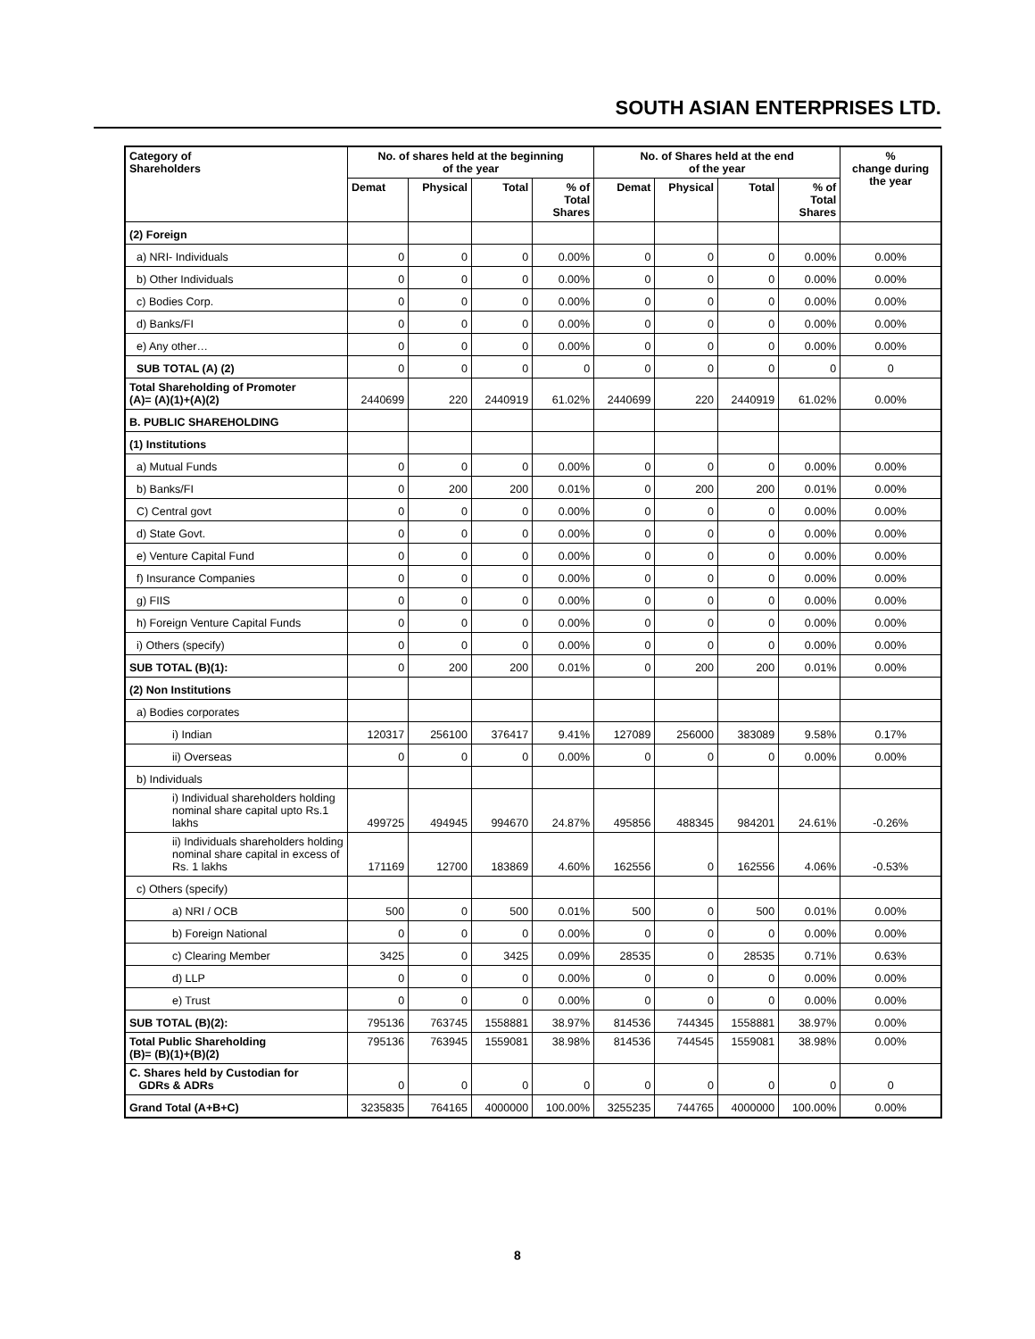SOUTH ASIAN ENTERPRISES LTD.
| Category of Shareholders | No. of shares held at the beginning of the year | | | | No. of Shares held at the end of the year | | | | % change during the year |
| --- | --- | --- | --- | --- | --- | --- | --- | --- | --- |
| | Demat | Physical | Total | % of Total Shares | Demat | Physical | Total | % of Total Shares | |
| (2) Foreign | | | | | | | | | |
| a) NRI- Individuals | 0 | 0 | 0 | 0.00% | 0 | 0 | 0 | 0.00% | 0.00% |
| b) Other Individuals | 0 | 0 | 0 | 0.00% | 0 | 0 | 0 | 0.00% | 0.00% |
| c) Bodies Corp. | 0 | 0 | 0 | 0.00% | 0 | 0 | 0 | 0.00% | 0.00% |
| d) Banks/FI | 0 | 0 | 0 | 0.00% | 0 | 0 | 0 | 0.00% | 0.00% |
| e) Any other… | 0 | 0 | 0 | 0.00% | 0 | 0 | 0 | 0.00% | 0.00% |
| SUB TOTAL (A) (2) | 0 | 0 | 0 | 0 | 0 | 0 | 0 | 0 | 0 |
| Total Shareholding of Promoter (A)= (A)(1)+(A)(2) | 2440699 | 220 | 2440919 | 61.02% | 2440699 | 220 | 2440919 | 61.02% | 0.00% |
| B. PUBLIC SHAREHOLDING | | | | | | | | | |
| (1) Institutions | | | | | | | | | |
| a) Mutual Funds | 0 | 0 | 0 | 0.00% | 0 | 0 | 0 | 0.00% | 0.00% |
| b) Banks/FI | 0 | 200 | 200 | 0.01% | 0 | 200 | 200 | 0.01% | 0.00% |
| C) Central govt | 0 | 0 | 0 | 0.00% | 0 | 0 | 0 | 0.00% | 0.00% |
| d) State Govt. | 0 | 0 | 0 | 0.00% | 0 | 0 | 0 | 0.00% | 0.00% |
| e) Venture Capital Fund | 0 | 0 | 0 | 0.00% | 0 | 0 | 0 | 0.00% | 0.00% |
| f) Insurance Companies | 0 | 0 | 0 | 0.00% | 0 | 0 | 0 | 0.00% | 0.00% |
| g) FIIS | 0 | 0 | 0 | 0.00% | 0 | 0 | 0 | 0.00% | 0.00% |
| h) Foreign Venture Capital Funds | 0 | 0 | 0 | 0.00% | 0 | 0 | 0 | 0.00% | 0.00% |
| i) Others (specify) | 0 | 0 | 0 | 0.00% | 0 | 0 | 0 | 0.00% | 0.00% |
| SUB TOTAL (B)(1): | 0 | 200 | 200 | 0.01% | 0 | 200 | 200 | 0.01% | 0.00% |
| (2) Non Institutions | | | | | | | | | |
| a) Bodies corporates | | | | | | | | | |
| i) Indian | 120317 | 256100 | 376417 | 9.41% | 127089 | 256000 | 383089 | 9.58% | 0.17% |
| ii) Overseas | 0 | 0 | 0 | 0.00% | 0 | 0 | 0 | 0.00% | 0.00% |
| b) Individuals | | | | | | | | | |
| i) Individual shareholders holding nominal share capital upto Rs.1 lakhs | 499725 | 494945 | 994670 | 24.87% | 495856 | 488345 | 984201 | 24.61% | -0.26% |
| ii) Individuals shareholders holding nominal share capital in excess of Rs. 1 lakhs | 171169 | 12700 | 183869 | 4.60% | 162556 | 0 | 162556 | 4.06% | -0.53% |
| c) Others (specify) | | | | | | | | | |
| a) NRI / OCB | 500 | 0 | 500 | 0.01% | 500 | 0 | 500 | 0.01% | 0.00% |
| b) Foreign National | 0 | 0 | 0 | 0.00% | 0 | 0 | 0 | 0.00% | 0.00% |
| c) Clearing Member | 3425 | 0 | 3425 | 0.09% | 28535 | 0 | 28535 | 0.71% | 0.63% |
| d) LLP | 0 | 0 | 0 | 0.00% | 0 | 0 | 0 | 0.00% | 0.00% |
| e) Trust | 0 | 0 | 0 | 0.00% | 0 | 0 | 0 | 0.00% | 0.00% |
| SUB TOTAL (B)(2): | 795136 | 763745 | 1558881 | 38.97% | 814536 | 744345 | 1558881 | 38.97% | 0.00% |
| Total Public Shareholding (B)= (B)(1)+(B)(2) | 795136 | 763945 | 1559081 | 38.98% | 814536 | 744545 | 1559081 | 38.98% | 0.00% |
| C. Shares held by Custodian for GDRs & ADRs | 0 | 0 | 0 | 0 | 0 | 0 | 0 | 0 | 0 |
| Grand Total (A+B+C) | 3235835 | 764165 | 4000000 | 100.00% | 3255235 | 744765 | 4000000 | 100.00% | 0.00% |
8